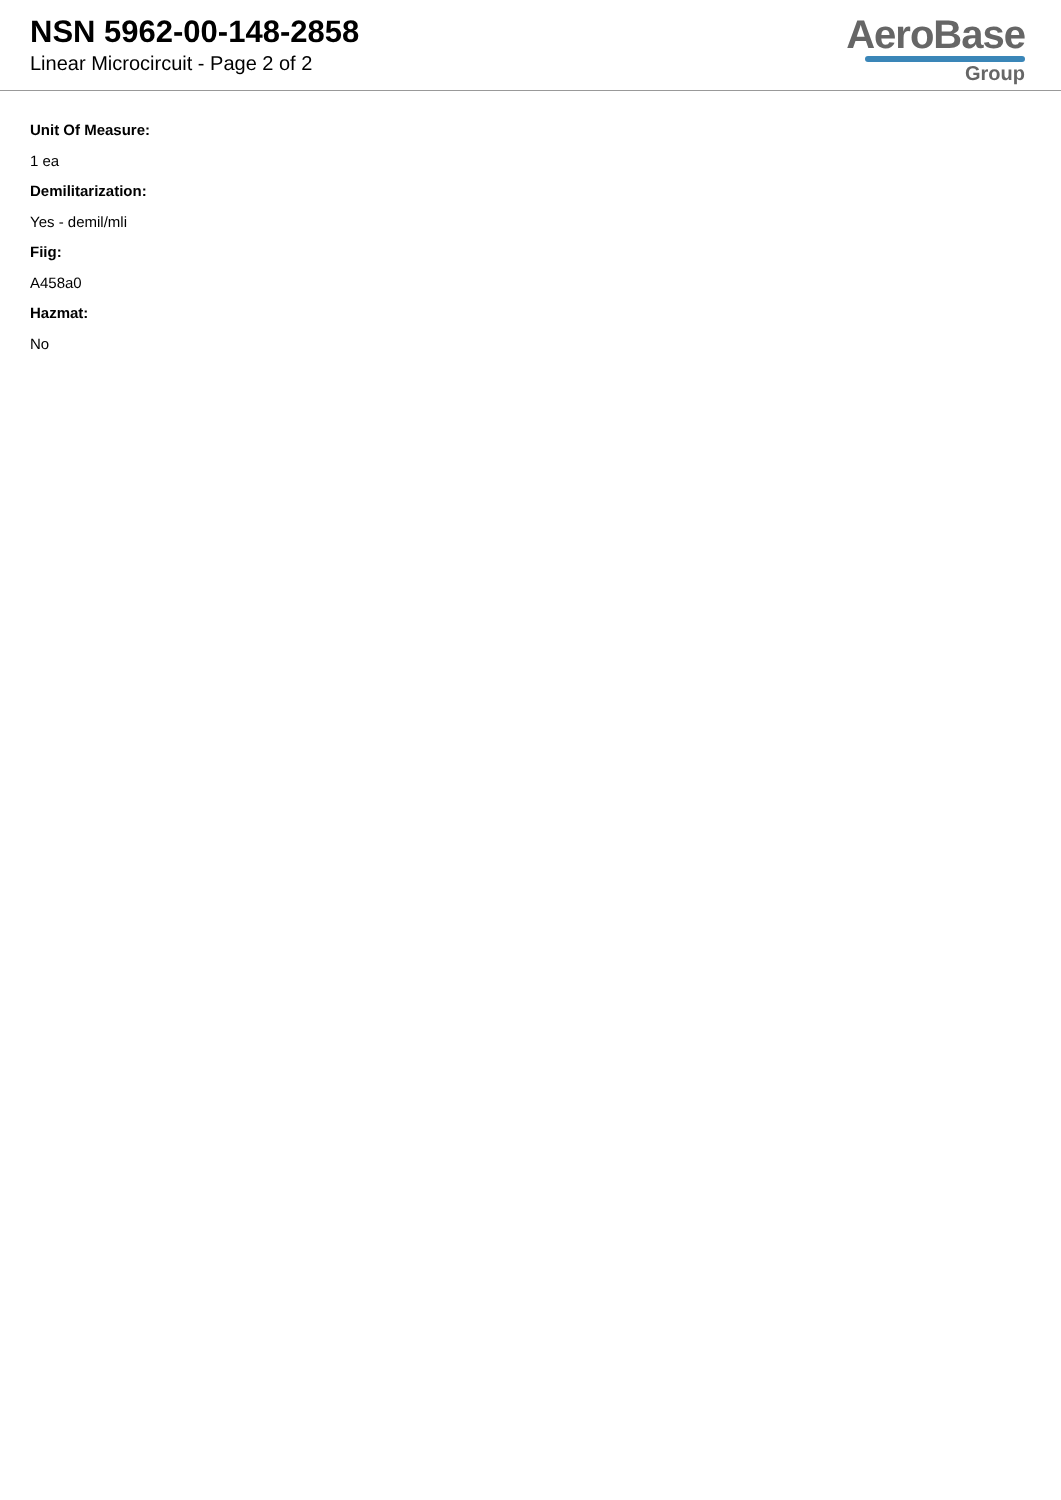NSN 5962-00-148-2858
Linear Microcircuit - Page 2 of 2
AeroBase
Group
Unit Of Measure:
1 ea
Demilitarization:
Yes - demil/mli
Fiig:
A458a0
Hazmat:
No